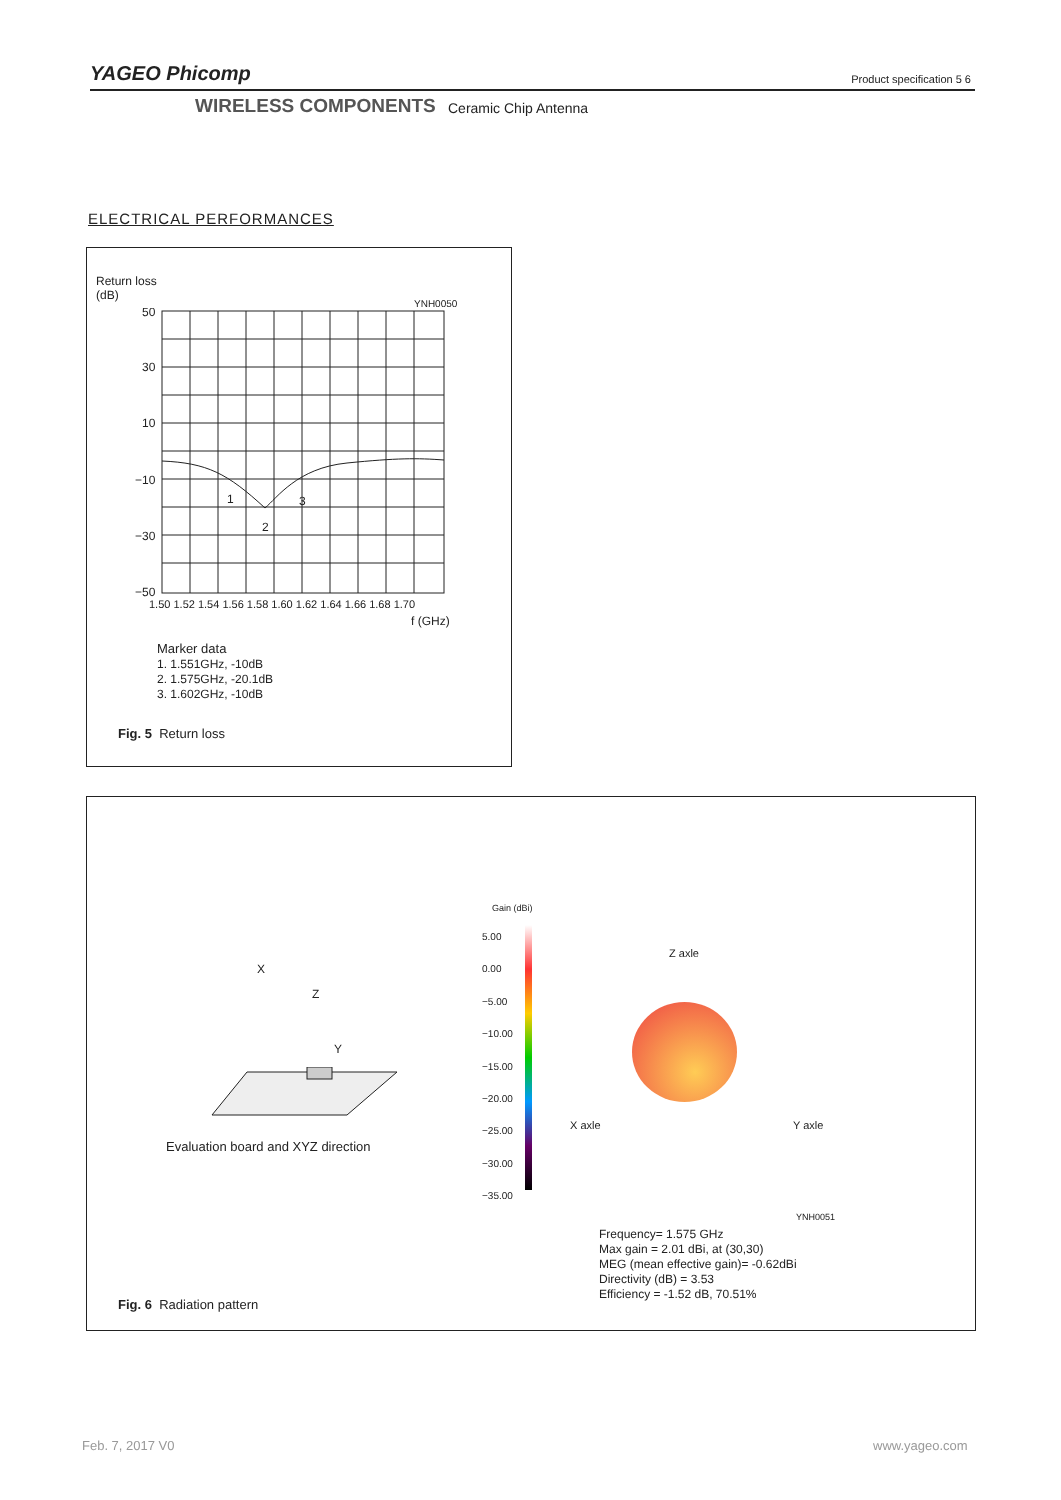YAGEO Phicomp Product specification 5 6
WIRELESS COMPONENTS Ceramic Chip Antenna
ELECTRICAL PERFORMANCES
Return loss
(dB)
YNH0050
50
30
10
−10
−30
−50
1.50 1.52 1.54 1.56 1.58 1.60 1.62 1.64 1.66 1.68 1.70
f (GHz)
1
2
3
Marker data
1. 1.551GHz, -10dB
2. 1.575GHz, -20.1dB
3. 1.602GHz, -10dB
Fig. 5 Return loss
X
Z
Y
Evaluation board and XYZ direction
Gain (dBi)
5.00
0.00
−5.00
−10.00
−15.00
−20.00
−25.00
−30.00
−35.00
Z axle
X axle Y axle
YNH0051
Frequency= 1.575 GHz
Max gain = 2.01 dBi, at (30,30)
MEG (mean effective gain)= -0.62dBi
Directivity (dB) = 3.53
Efficiency = -1.52 dB, 70.51%
Fig. 6 Radiation pattern
Feb. 7, 2017 V0 www.yageo.com